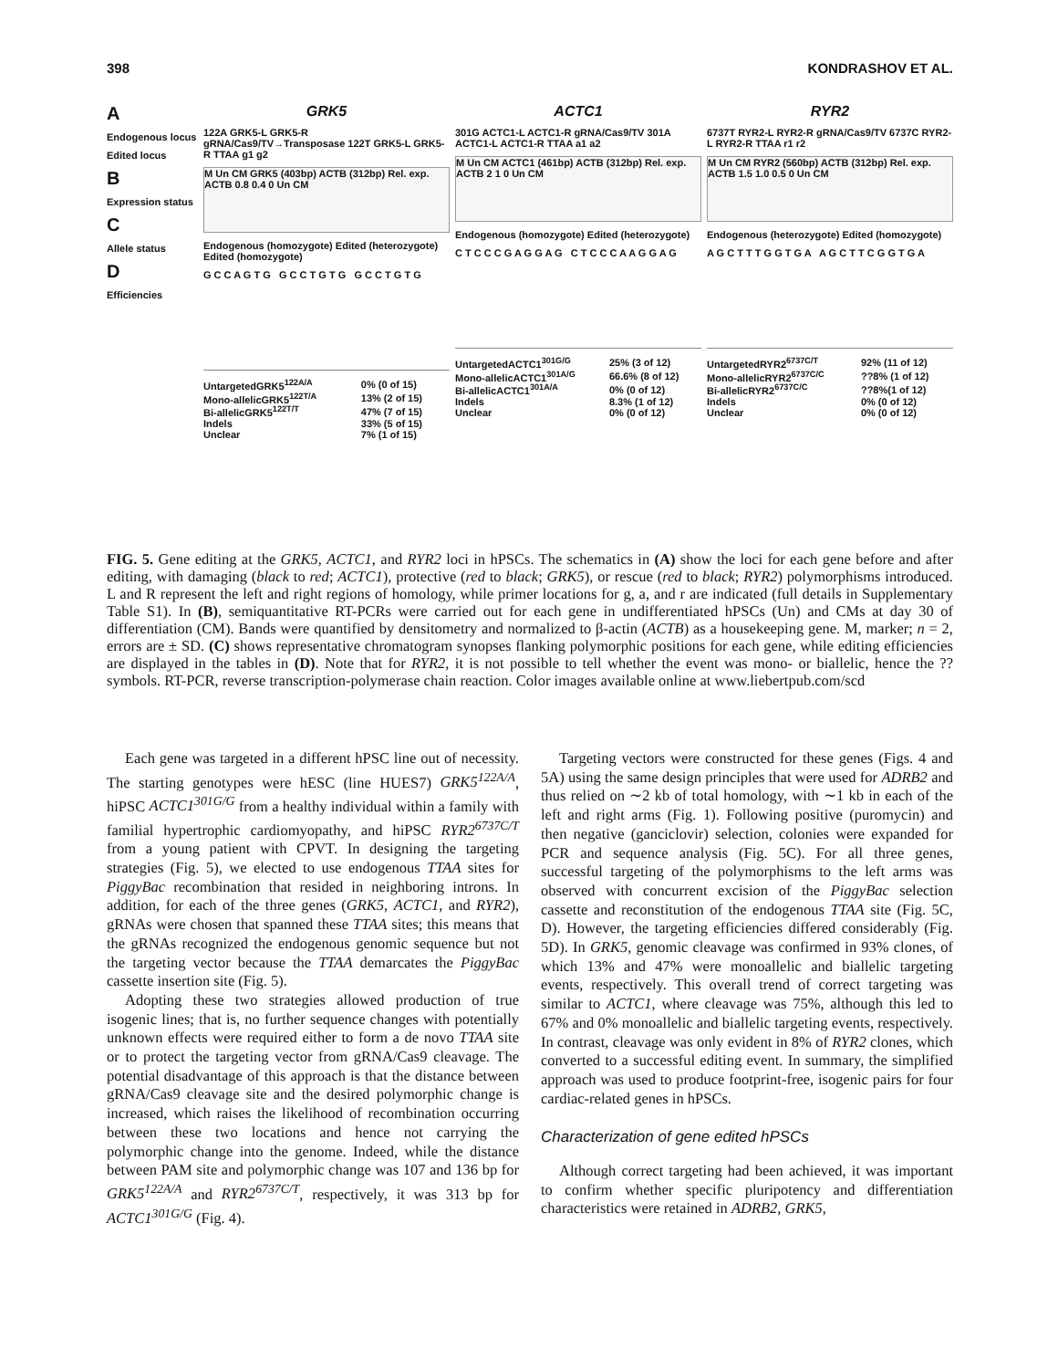398 KONDRASHOV ET AL.
A
Endogenous locus
Edited locus
B
Expression status
C
Allele status
D
Efficiencies
GRK5
122A GRK5-L GRK5-R gRNA/Cas9/TV→Transposase 122T GRK5-L GRK5-R TTAA g1 g2
M Un CM GRK5 (403bp) ACTB (312bp) Rel. exp. ACTB 0.8 0.4 0 Un CM
Endogenous (homozygote) Edited (heterozygote) Edited (homozygote)
G C C A G T G G C C T G T G G C C T G T G
| UntargetedGRK5<sup>122A/A</sup> | 0% (0 of 15) |
| Mono-allelicGRK5<sup>122T/A</sup> | 13% (2 of 15) |
| Bi-allelicGRK5<sup>122T/T</sup> | 47% (7 of 15) |
| Indels | 33% (5 of 15) |
| Unclear | 7% (1 of 15) |
ACTC1
301G ACTC1-L ACTC1-R gRNA/Cas9/TV 301A ACTC1-L ACTC1-R TTAA a1 a2
M Un CM ACTC1 (461bp) ACTB (312bp) Rel. exp. ACTB 2 1 0 Un CM
Endogenous (homozygote) Edited (heterozygote)
C T C C C G A G G A G C T C C C A A G G A G
| UntargetedACTC1<sup>301G/G</sup> | 25% (3 of 12) |
| Mono-allelicACTC1<sup>301A/G</sup> | 66.6% (8 of 12) |
| Bi-allelicACTC1<sup>301A/A</sup> | 0% (0 of 12) |
| Indels | 8.3% (1 of 12) |
| Unclear | 0% (0 of 12) |
RYR2
6737T RYR2-L RYR2-R gRNA/Cas9/TV 6737C RYR2-L RYR2-R TTAA r1 r2
M Un CM RYR2 (560bp) ACTB (312bp) Rel. exp. ACTB 1.5 1.0 0.5 0 Un CM
Endogenous (heterozygote) Edited (homozygote)
A G C T T T G G T G A A G C T T C G G T G A
| UntargetedRYR2<sup>6737C/T</sup> | 92% (11 of 12) |
| Mono-allelicRYR2<sup>6737C/C</sup> | ??8% (1 of 12) |
| Bi-allelicRYR2<sup>6737C/C</sup> | ??8%(1 of 12) |
| Indels | 0% (0 of 12) |
| Unclear | 0% (0 of 12) |
FIG. 5. Gene editing at the GRK5, ACTC1, and RYR2 loci in hPSCs. The schematics in (A) show the loci for each gene before and after editing, with damaging (black to red; ACTC1), protective (red to black; GRK5), or rescue (red to black; RYR2) polymorphisms introduced. L and R represent the left and right regions of homology, while primer locations for g, a, and r are indicated (full details in Supplementary Table S1). In (B), semiquantitative RT-PCRs were carried out for each gene in undifferentiated hPSCs (Un) and CMs at day 30 of differentiation (CM). Bands were quantified by densitometry and normalized to β-actin (ACTB) as a housekeeping gene. M, marker; n = 2, errors are ± SD. (C) shows representative chromatogram synopses flanking polymorphic positions for each gene, while editing efficiencies are displayed in the tables in (D). Note that for RYR2, it is not possible to tell whether the event was mono- or biallelic, hence the ?? symbols. RT-PCR, reverse transcription-polymerase chain reaction. Color images available online at www.liebertpub.com/scd
Each gene was targeted in a different hPSC line out of necessity. The starting genotypes were hESC (line HUES7) GRK5<sup>122A/A</sup>, hiPSC ACTC1<sup>301G/G</sup> from a healthy individual within a family with familial hypertrophic cardiomyopathy, and hiPSC RYR2<sup>6737C/T</sup> from a young patient with CPVT. In designing the targeting strategies (Fig. 5), we elected to use endogenous TTAA sites for PiggyBac recombination that resided in neighboring introns. In addition, for each of the three genes (GRK5, ACTC1, and RYR2), gRNAs were chosen that spanned these TTAA sites; this means that the gRNAs recognized the endogenous genomic sequence but not the targeting vector because the TTAA demarcates the PiggyBac cassette insertion site (Fig. 5).
Adopting these two strategies allowed production of true isogenic lines; that is, no further sequence changes with potentially unknown effects were required either to form a de novo TTAA site or to protect the targeting vector from gRNA/Cas9 cleavage. The potential disadvantage of this approach is that the distance between gRNA/Cas9 cleavage site and the desired polymorphic change is increased, which raises the likelihood of recombination occurring between these two locations and hence not carrying the polymorphic change into the genome. Indeed, while the distance between PAM site and polymorphic change was 107 and 136 bp for GRK5<sup>122A/A</sup> and RYR2<sup>6737C/T</sup>, respectively, it was 313 bp for ACTC1<sup>301G/G</sup> (Fig. 4).
Targeting vectors were constructed for these genes (Figs. 4 and 5A) using the same design principles that were used for ADRB2 and thus relied on ∼2 kb of total homology, with ∼1 kb in each of the left and right arms (Fig. 1). Following positive (puromycin) and then negative (ganciclovir) selection, colonies were expanded for PCR and sequence analysis (Fig. 5C). For all three genes, successful targeting of the polymorphisms to the left arms was observed with concurrent excision of the PiggyBac selection cassette and reconstitution of the endogenous TTAA site (Fig. 5C, D). However, the targeting efficiencies differed considerably (Fig. 5D). In GRK5, genomic cleavage was confirmed in 93% clones, of which 13% and 47% were monoallelic and biallelic targeting events, respectively. This overall trend of correct targeting was similar to ACTC1, where cleavage was 75%, although this led to 67% and 0% monoallelic and biallelic targeting events, respectively. In contrast, cleavage was only evident in 8% of RYR2 clones, which converted to a successful editing event. In summary, the simplified approach was used to produce footprint-free, isogenic pairs for four cardiac-related genes in hPSCs.
Characterization of gene edited hPSCs
Although correct targeting had been achieved, it was important to confirm whether specific pluripotency and differentiation characteristics were retained in ADRB2, GRK5,